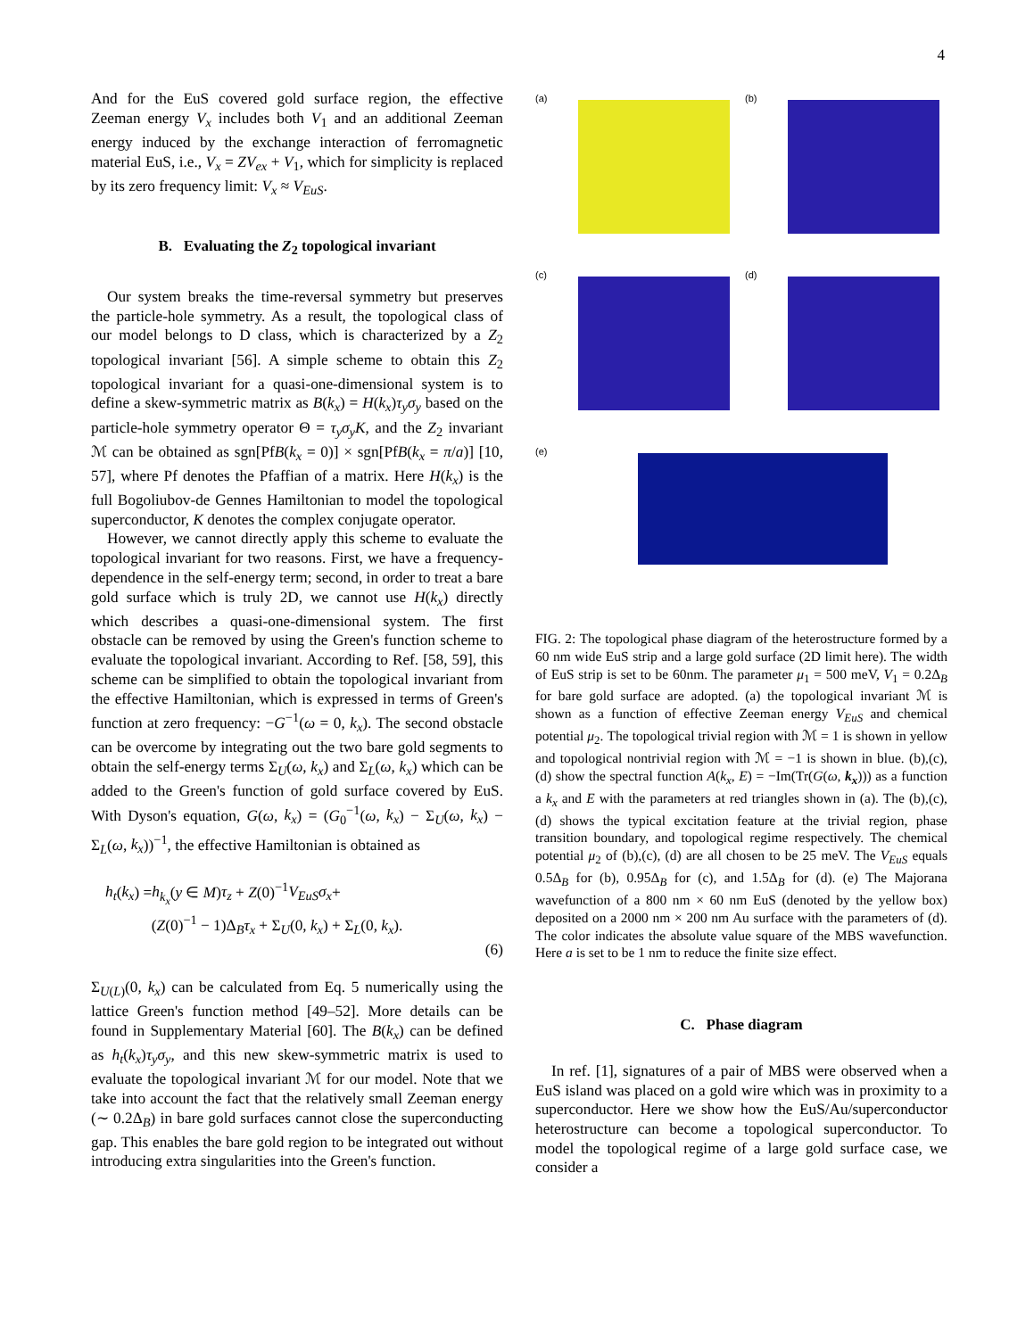4
And for the EuS covered gold surface region, the effective Zeeman energy V<sub>x</sub> includes both V<sub>1</sub> and an additional Zeeman energy induced by the exchange interaction of ferromagnetic material EuS, i.e., V<sub>x</sub> = ZV<sub>ex</sub> + V<sub>1</sub>, which for simplicity is replaced by its zero frequency limit: V<sub>x</sub> ≈ V<sub>EuS</sub>.
B. Evaluating the Z<sub>2</sub> topological invariant
Our system breaks the time-reversal symmetry but preserves the particle-hole symmetry. As a result, the topological class of our model belongs to D class, which is characterized by a Z<sub>2</sub> topological invariant [56]. A simple scheme to obtain this Z<sub>2</sub> topological invariant for a quasi-one-dimensional system is to define a skew-symmetric matrix as B(k<sub>x</sub>) = H(k<sub>x</sub>)τ<sub>y</sub>σ<sub>y</sub> based on the particle-hole symmetry operator Θ = τ<sub>y</sub>σ<sub>y</sub>K, and the Z<sub>2</sub> invariant ℳ can be obtained as sgn[PfB(k<sub>x</sub> = 0)] × sgn[PfB(k<sub>x</sub> = π/a)] [10, 57], where Pf denotes the Pfaffian of a matrix. Here H(k<sub>x</sub>) is the full Bogoliubov-de Gennes Hamiltonian to model the topological superconductor, K denotes the complex conjugate operator.
However, we cannot directly apply this scheme to evaluate the topological invariant for two reasons. First, we have a frequency-dependence in the self-energy term; second, in order to treat a bare gold surface which is truly 2D, we cannot use H(k<sub>x</sub>) directly which describes a quasi-one-dimensional system. The first obstacle can be removed by using the Green's function scheme to evaluate the topological invariant. According to Ref. [58, 59], this scheme can be simplified to obtain the topological invariant from the effective Hamiltonian, which is expressed in terms of Green's function at zero frequency: −G<sup>−1</sup>(ω = 0, k<sub>x</sub>). The second obstacle can be overcome by integrating out the two bare gold segments to obtain the self-energy terms Σ<sub>U</sub>(ω, k<sub>x</sub>) and Σ<sub>L</sub>(ω, k<sub>x</sub>) which can be added to the Green's function of gold surface covered by EuS. With Dyson's equation, G(ω, k<sub>x</sub>) = (G<sub>0</sub><sup>−1</sup>(ω, k<sub>x</sub>) − Σ<sub>U</sub>(ω, k<sub>x</sub>) − Σ<sub>L</sub>(ω, k<sub>x</sub>))<sup>−1</sup>, the effective Hamiltonian is obtained as
h<sub>t</sub>(k<sub>x</sub>) =h<sub>k<sub>x</sub></sub>(y ∈ M)τ<sub>z</sub> + Z(0)<sup>−1</sup>V<sub>EuS</sub>σ<sub>x</sub>+
(Z(0)<sup>−1</sup> − 1)Δ<sub>B</sub>τ<sub>x</sub> + Σ<sub>U</sub>(0, k<sub>x</sub>) + Σ<sub>L</sub>(0, k<sub>x</sub>).
(6)
Σ<sub>U(L)</sub>(0, k<sub>x</sub>) can be calculated from Eq. 5 numerically using the lattice Green's function method [49–52]. More details can be found in Supplementary Material [60]. The B(k<sub>x</sub>) can be defined as h<sub>t</sub>(k<sub>x</sub>)τ<sub>y</sub>σ<sub>y</sub>, and this new skew-symmetric matrix is used to evaluate the topological invariant ℳ for our model. Note that we take into account the fact that the relatively small Zeeman energy (∼ 0.2Δ<sub>B</sub>) in bare gold surfaces cannot close the superconducting gap. This enables the bare gold region to be integrated out without introducing extra singularities into the Green's function.
(a)
(b)
(c)
(d)
(e)
FIG. 2: The topological phase diagram of the heterostructure formed by a 60 nm wide EuS strip and a large gold surface (2D limit here). The width of EuS strip is set to be 60nm. The parameter μ<sub>1</sub> = 500 meV, V<sub>1</sub> = 0.2Δ<sub>B</sub> for bare gold surface are adopted. (a) the topological invariant ℳ is shown as a function of effective Zeeman energy V<sub>EuS</sub> and chemical potential μ<sub>2</sub>. The topological trivial region with ℳ = 1 is shown in yellow and topological nontrivial region with ℳ = −1 is shown in blue. (b),(c),(d) show the spectral function A(k<sub>x</sub>, E) = −Im(Tr(G(ω, k<sub>x</sub>))) as a function a k<sub>x</sub> and E with the parameters at red triangles shown in (a). The (b),(c),(d) shows the typical excitation feature at the trivial region, phase transition boundary, and topological regime respectively. The chemical potential μ<sub>2</sub> of (b),(c), (d) are all chosen to be 25 meV. The V<sub>EuS</sub> equals 0.5Δ<sub>B</sub> for (b), 0.95Δ<sub>B</sub> for (c), and 1.5Δ<sub>B</sub> for (d). (e) The Majorana wavefunction of a 800 nm × 60 nm EuS (denoted by the yellow box) deposited on a 2000 nm × 200 nm Au surface with the parameters of (d). The color indicates the absolute value square of the MBS wavefunction. Here a is set to be 1 nm to reduce the finite size effect.
C. Phase diagram
In ref. [1], signatures of a pair of MBS were observed when a EuS island was placed on a gold wire which was in proximity to a superconductor. Here we show how the EuS/Au/superconductor heterostructure can become a topological superconductor. To model the topological regime of a large gold surface case, we consider a